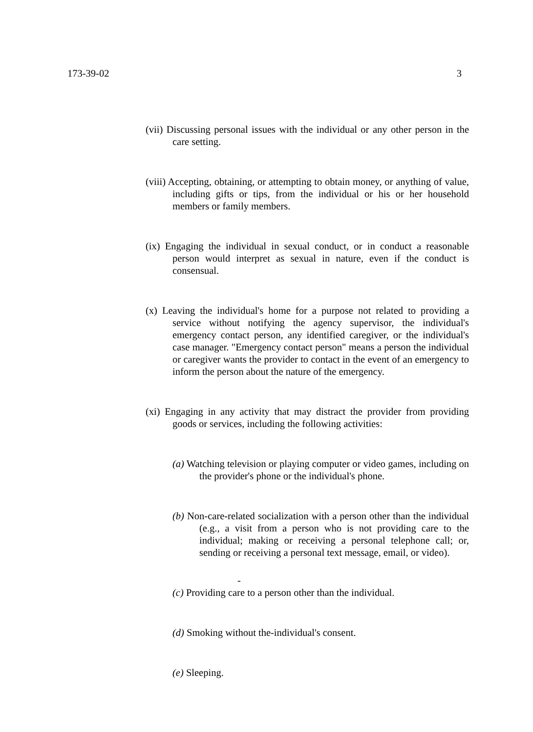173-39-02 3
(vii) Discussing personal issues with the individual or any other person in the care setting.
(viii) Accepting, obtaining, or attempting to obtain money, or anything of value, including gifts or tips, from the individual or his or her household members or family members.
(ix) Engaging the individual in sexual conduct, or in conduct a reasonable person would interpret as sexual in nature, even if the conduct is consensual.
(x) Leaving the individual's home for a purpose not related to providing a service without notifying the agency supervisor, the individual's emergency contact person, any identified caregiver, or the individual's case manager. "Emergency contact person" means a person the individual or caregiver wants the provider to contact in the event of an emergency to inform the person about the nature of the emergency.
(xi) Engaging in any activity that may distract the provider from providing goods or services, including the following activities:
(a) Watching television or playing computer or video games, including on the provider's phone or the individual's phone.
(b) Non-care-related socialization with a person other than the individual (e.g., a visit from a person who is not providing care to the individual; making or receiving a personal telephone call; or, sending or receiving a personal text message, email, or video).
-
(c) Providing care to a person other than the individual.
(d) Smoking without the-individual's consent.
(e) Sleeping.